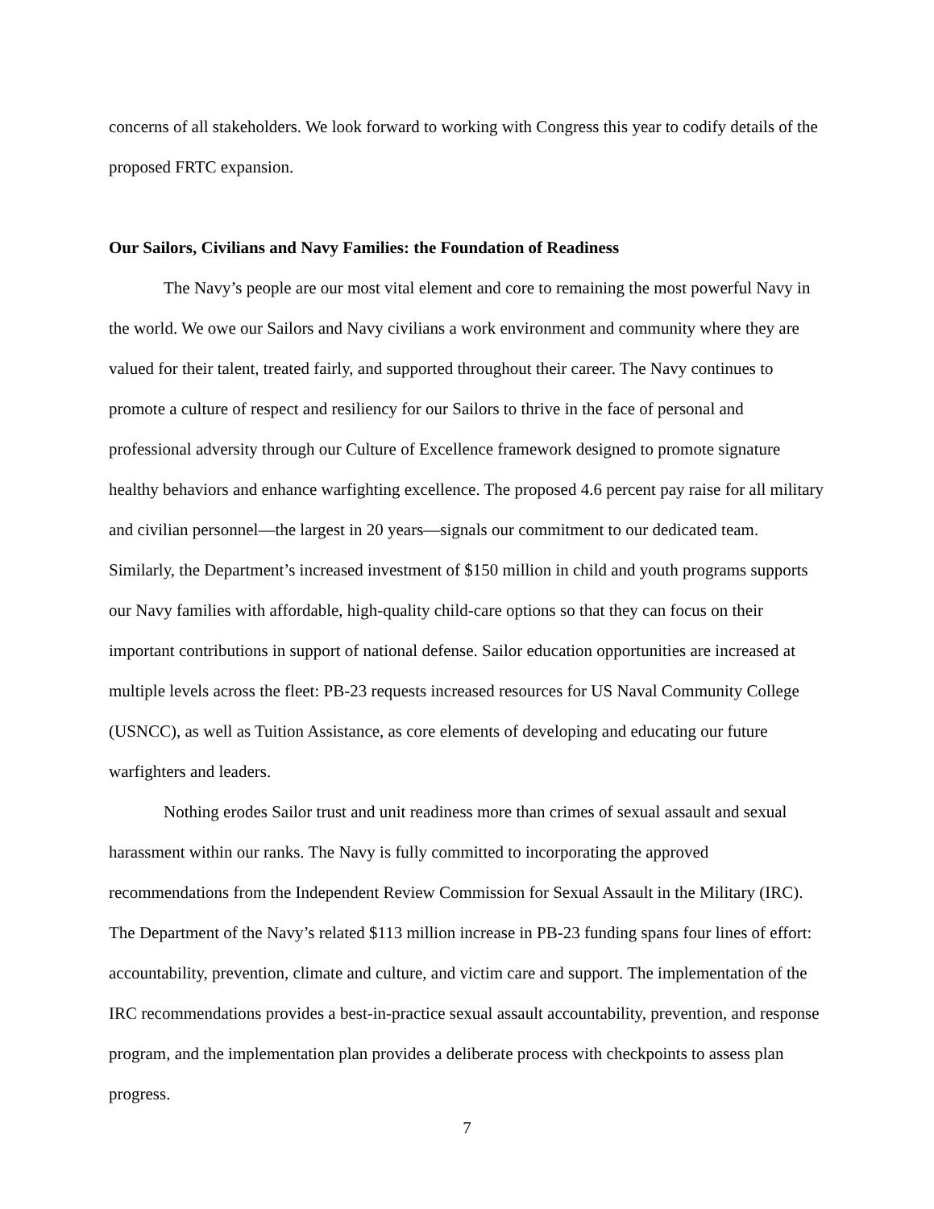concerns of all stakeholders. We look forward to working with Congress this year to codify details of the proposed FRTC expansion.
Our Sailors, Civilians and Navy Families: the Foundation of Readiness
The Navy’s people are our most vital element and core to remaining the most powerful Navy in the world. We owe our Sailors and Navy civilians a work environment and community where they are valued for their talent, treated fairly, and supported throughout their career. The Navy continues to promote a culture of respect and resiliency for our Sailors to thrive in the face of personal and professional adversity through our Culture of Excellence framework designed to promote signature healthy behaviors and enhance warfighting excellence. The proposed 4.6 percent pay raise for all military and civilian personnel—the largest in 20 years—signals our commitment to our dedicated team. Similarly, the Department’s increased investment of $150 million in child and youth programs supports our Navy families with affordable, high-quality child-care options so that they can focus on their important contributions in support of national defense. Sailor education opportunities are increased at multiple levels across the fleet: PB-23 requests increased resources for US Naval Community College (USNCC), as well as Tuition Assistance, as core elements of developing and educating our future warfighters and leaders.
Nothing erodes Sailor trust and unit readiness more than crimes of sexual assault and sexual harassment within our ranks. The Navy is fully committed to incorporating the approved recommendations from the Independent Review Commission for Sexual Assault in the Military (IRC). The Department of the Navy’s related $113 million increase in PB-23 funding spans four lines of effort: accountability, prevention, climate and culture, and victim care and support. The implementation of the IRC recommendations provides a best-in-practice sexual assault accountability, prevention, and response program, and the implementation plan provides a deliberate process with checkpoints to assess plan progress.
7